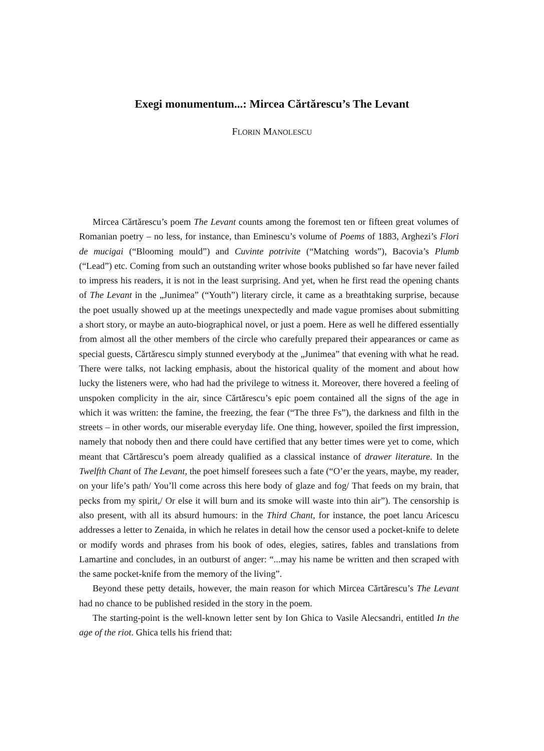Exegi monumentum...: Mircea Cărtărescu’s The Levant
FLORIN MANOLESCU
Mircea Cărtărescu’s poem The Levant counts among the foremost ten or fifteen great volumes of Romanian poetry – no less, for instance, than Eminescu’s volume of Poems of 1883, Arghezi’s Flori de mucigai (“Blooming mould”) and Cuvinte potrivite (“Matching words”), Bacovia’s Plumb (“Lead”) etc. Coming from such an outstanding writer whose books published so far have never failed to impress his readers, it is not in the least surprising. And yet, when he first read the opening chants of The Levant in the „Junimea” (“Youth”) literary circle, it came as a breathtaking surprise, because the poet usually showed up at the meetings unexpectedly and made vague promises about submitting a short story, or maybe an auto-biographical novel, or just a poem. Here as well he differed essentially from almost all the other members of the circle who carefully prepared their appearances or came as special guests, Cărtărescu simply stunned everybody at the „Junimea” that evening with what he read. There were talks, not lacking emphasis, about the historical quality of the moment and about how lucky the listeners were, who had had the privilege to witness it. Moreover, there hovered a feeling of unspoken complicity in the air, since Cărtărescu’s epic poem contained all the signs of the age in which it was written: the famine, the freezing, the fear (“The three Fs”), the darkness and filth in the streets – in other words, our miserable everyday life. One thing, however, spoiled the first impression, namely that nobody then and there could have certified that any better times were yet to come, which meant that Cărtărescu’s poem already qualified as a classical instance of drawer literature. In the Twelfth Chant of The Levant, the poet himself foresees such a fate (“O’er the years, maybe, my reader, on your life’s path/ You’ll come across this here body of glaze and fog/ That feeds on my brain, that pecks from my spirit,/ Or else it will burn and its smoke will waste into thin air”). The censorship is also present, with all its absurd humours: in the Third Chant, for instance, the poet lancu Aricescu addresses a letter to Zenaida, in which he relates in detail how the censor used a pocket-knife to delete or modify words and phrases from his book of odes, elegies, satires, fables and translations from Lamartine and concludes, in an outburst of anger: “...may his name be written and then scraped with the same pocket-knife from the memory of the living”.
Beyond these petty details, however, the main reason for which Mircea Cărtărescu’s The Levant had no chance to be published resided in the story in the poem.
The starting-point is the well-known letter sent by Ion Ghica to Vasile Alecsandri, entitled In the age of the riot. Ghica tells his friend that: